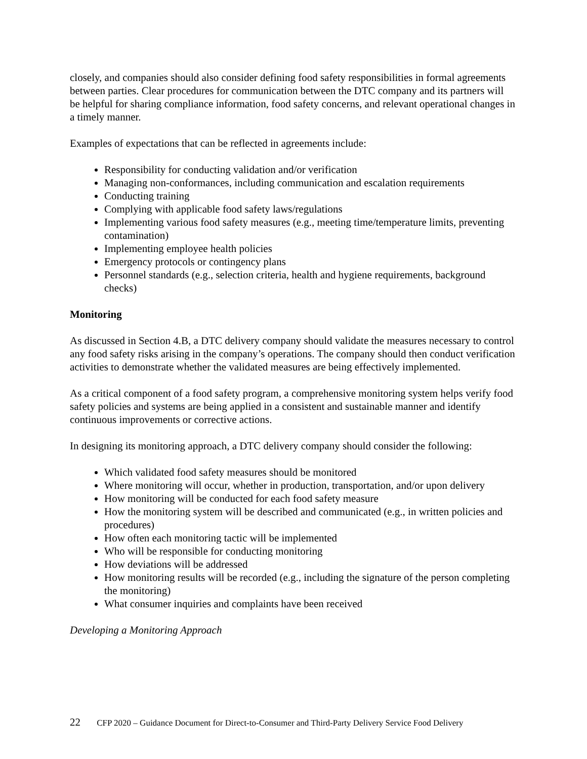closely, and companies should also consider defining food safety responsibilities in formal agreements between parties. Clear procedures for communication between the DTC company and its partners will be helpful for sharing compliance information, food safety concerns, and relevant operational changes in a timely manner.
Examples of expectations that can be reflected in agreements include:
Responsibility for conducting validation and/or verification
Managing non-conformances, including communication and escalation requirements
Conducting training
Complying with applicable food safety laws/regulations
Implementing various food safety measures (e.g., meeting time/temperature limits, preventing contamination)
Implementing employee health policies
Emergency protocols or contingency plans
Personnel standards (e.g., selection criteria, health and hygiene requirements, background checks)
Monitoring
As discussed in Section 4.B, a DTC delivery company should validate the measures necessary to control any food safety risks arising in the company’s operations. The company should then conduct verification activities to demonstrate whether the validated measures are being effectively implemented.
As a critical component of a food safety program, a comprehensive monitoring system helps verify food safety policies and systems are being applied in a consistent and sustainable manner and identify continuous improvements or corrective actions.
In designing its monitoring approach, a DTC delivery company should consider the following:
Which validated food safety measures should be monitored
Where monitoring will occur, whether in production, transportation, and/or upon delivery
How monitoring will be conducted for each food safety measure
How the monitoring system will be described and communicated (e.g., in written policies and procedures)
How often each monitoring tactic will be implemented
Who will be responsible for conducting monitoring
How deviations will be addressed
How monitoring results will be recorded (e.g., including the signature of the person completing the monitoring)
What consumer inquiries and complaints have been received
Developing a Monitoring Approach
22 CFP 2020 – Guidance Document for Direct-to-Consumer and Third-Party Delivery Service Food Delivery